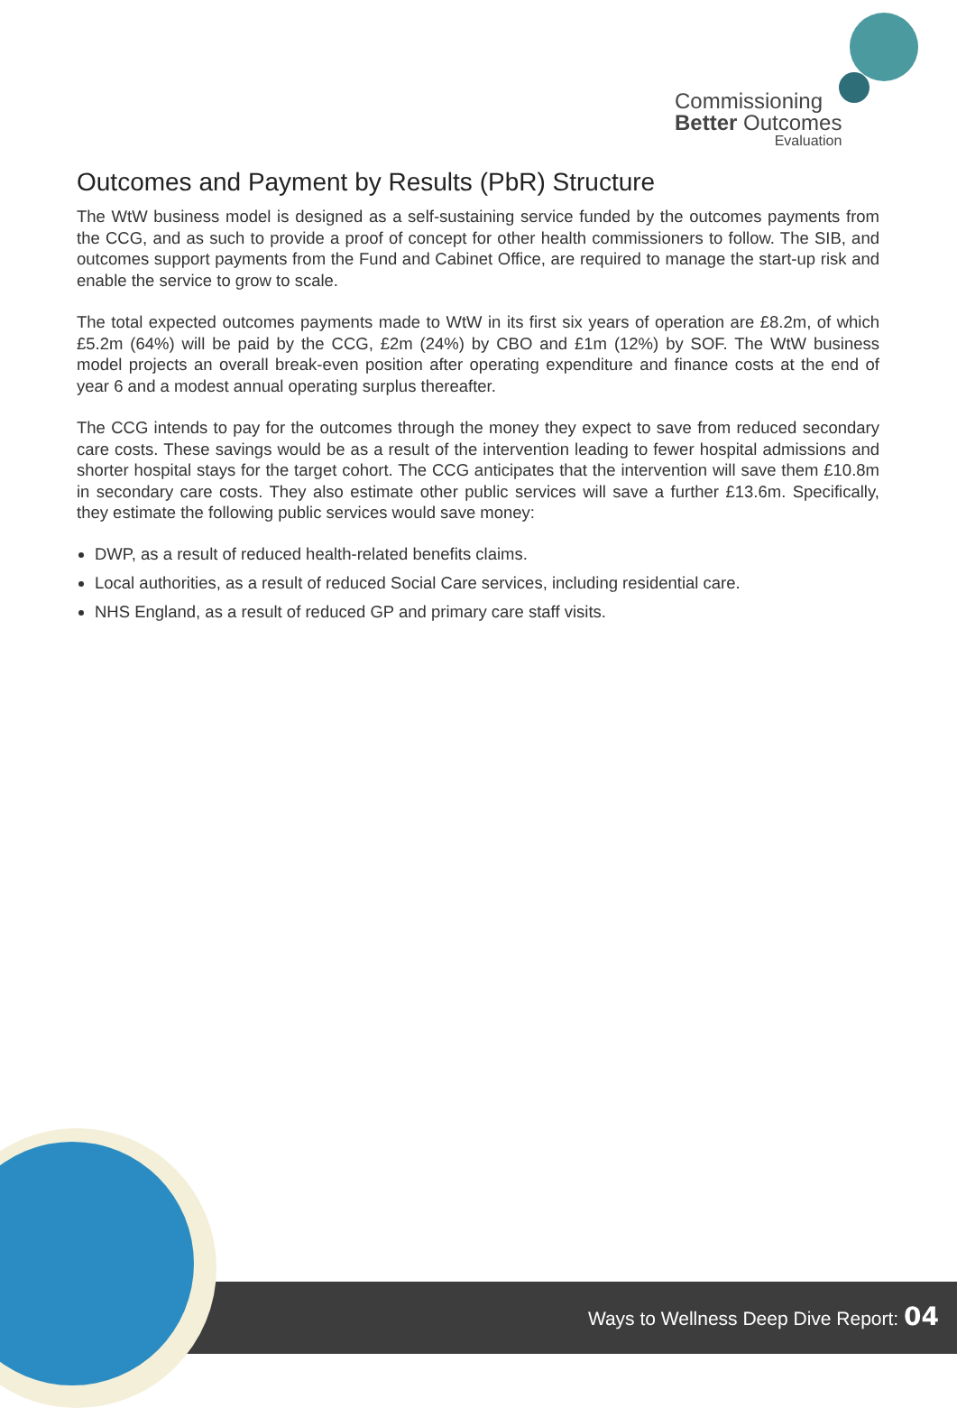Commissioning
Better Outcomes
Evaluation
Outcomes and Payment by Results (PbR) Structure
The WtW business model is designed as a self-sustaining service funded by the outcomes payments from the CCG, and as such to provide a proof of concept for other health commissioners to follow. The SIB, and outcomes support payments from the Fund and Cabinet Office, are required to manage the start-up risk and enable the service to grow to scale.
The total expected outcomes payments made to WtW in its first six years of operation are £8.2m, of which £5.2m (64%) will be paid by the CCG, £2m (24%) by CBO and £1m (12%) by SOF. The WtW business model projects an overall break-even position after operating expenditure and finance costs at the end of year 6 and a modest annual operating surplus thereafter.
The CCG intends to pay for the outcomes through the money they expect to save from reduced secondary care costs. These savings would be as a result of the intervention leading to fewer hospital admissions and shorter hospital stays for the target cohort. The CCG anticipates that the intervention will save them £10.8m in secondary care costs. They also estimate other public services will save a further £13.6m. Specifically, they estimate the following public services would save money:
DWP, as a result of reduced health-related benefits claims.
Local authorities, as a result of reduced Social Care services, including residential care.
NHS England, as a result of reduced GP and primary care staff visits.
Ways to Wellness Deep Dive Report: 04